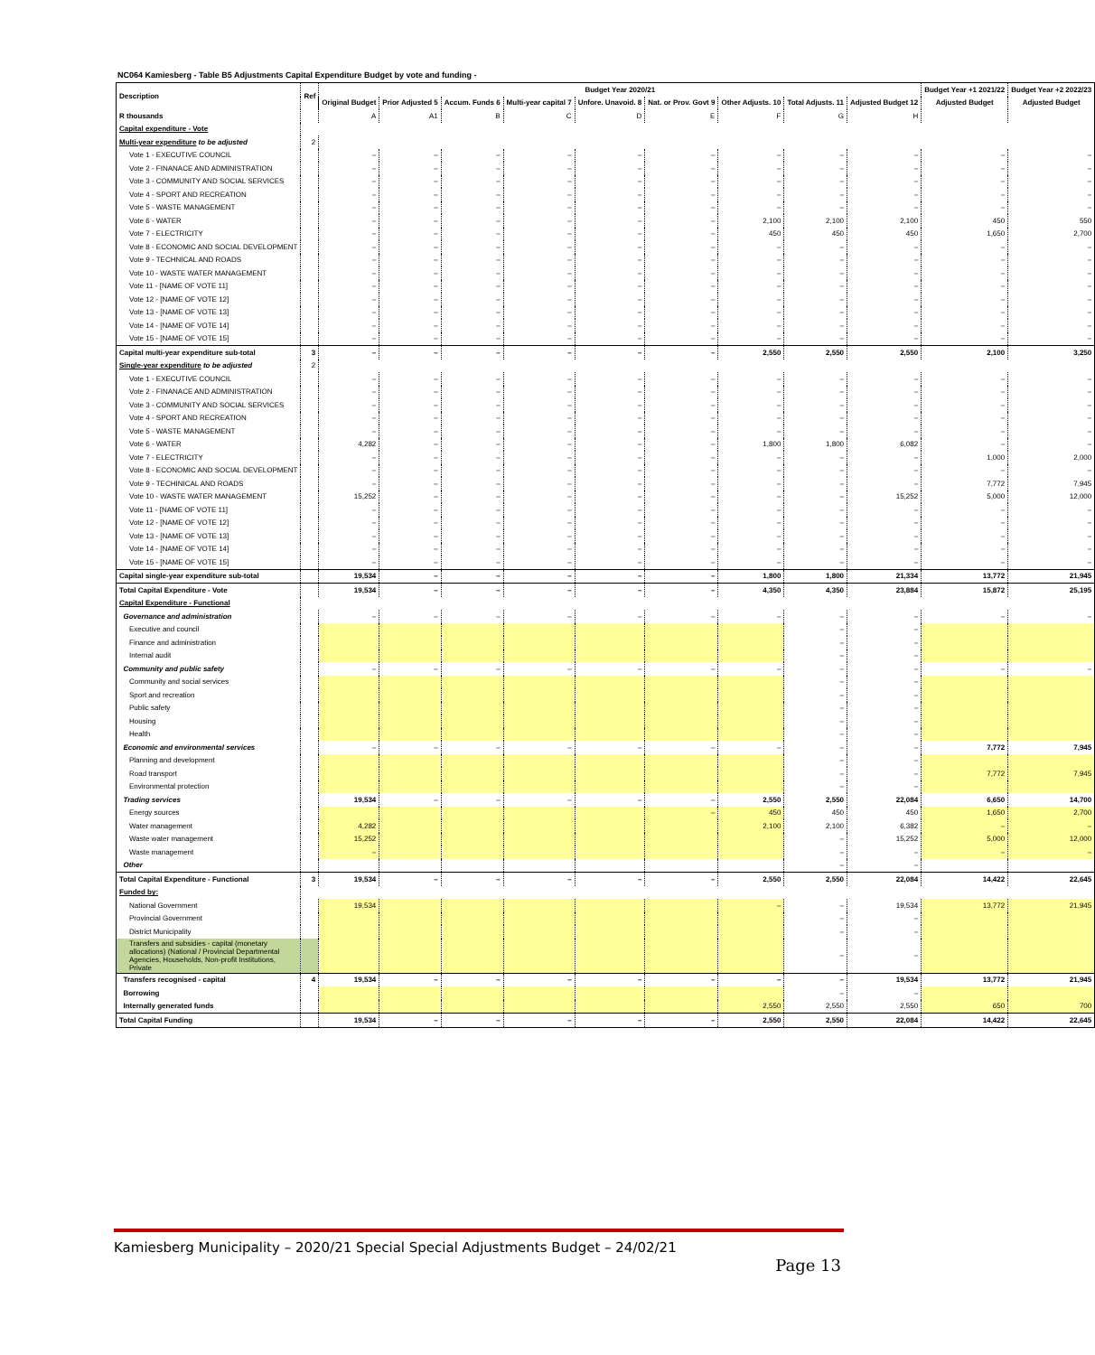NC064 Kamiesberg - Table B5 Adjustments Capital Expenditure Budget by vote and funding -
| Description | Ref | Budget Year 2020/21 | | | | | | | | | Budget Year +1 2021/22 | Budget Year +2 2022/23 |
| --- | --- | --- | --- | --- | --- | --- | --- | --- | --- | --- | --- | --- |
| | | Original Budget | Prior Adjusted 5 | Accum. Funds 6 | Multi-year capital 7 | Unfore. Unavoid. 8 | Nat. or Prov. Govt 9 | Other Adjusts. 10 | Total Adjusts. 11 | Adjusted Budget 12 | Adjusted Budget | Adjusted Budget |
| R thousands | | A | A1 | B | C | D | E | F | G | H | | |
| Capital expenditure - Vote | | | | | | | | | | | | |
| Multi-year expenditure to be adjusted | 2 | | | | | | | | | | | |
| Vote 1 - EXECUTIVE COUNCIL | | – | – | – | – | – | – | – | – | – | – | – |
| Vote 2 - FINANACE AND ADMINISTRATION | | – | – | – | – | – | – | – | – | – | – | – |
| Vote 3 - COMMUNITY AND SOCIAL SERVICES | | – | – | – | – | – | – | – | – | – | – | – |
| Vote 4 - SPORT AND RECREATION | | – | – | – | – | – | – | – | – | – | – | – |
| Vote 5 - WASTE MANAGEMENT | | – | – | – | – | – | – | – | – | – | – | – |
| Vote 6 - WATER | | – | – | – | – | – | – | 2,100 | 2,100 | 2,100 | 450 | 550 |
| Vote 7 - ELECTRICITY | | – | – | – | – | – | – | 450 | 450 | 450 | 1,650 | 2,700 |
| Vote 8 - ECONOMIC AND SOCIAL DEVELOPMENT | | – | – | – | – | – | – | – | – | – | – | – |
| Vote 9 - TECHNICAL AND ROADS | | – | – | – | – | – | – | – | – | – | – | – |
| Vote 10 - WASTE WATER MANAGEMENT | | – | – | – | – | – | – | – | – | – | – | – |
| Vote 11 - [NAME OF VOTE 11] | | – | – | – | – | – | – | – | – | – | – | – |
| Vote 12 - [NAME OF VOTE 12] | | – | – | – | – | – | – | – | – | – | – | – |
| Vote 13 - [NAME OF VOTE 13] | | – | – | – | – | – | – | – | – | – | – | – |
| Vote 14 - [NAME OF VOTE 14] | | – | – | – | – | – | – | – | – | – | – | – |
| Vote 15 - [NAME OF VOTE 15] | | – | – | – | – | – | – | – | – | – | – | – |
| Capital multi-year expenditure sub-total | 3 | – | – | – | – | – | – | 2,550 | 2,550 | 2,550 | 2,100 | 3,250 |
| Single-year expenditure to be adjusted | 2 | | | | | | | | | | | |
| Vote 1 - EXECUTIVE COUNCIL | | – | – | – | – | – | – | – | – | – | – | – |
| Vote 2 - FINANACE AND ADMINISTRATION | | – | – | – | – | – | – | – | – | – | – | – |
| Vote 3 - COMMUNITY AND SOCIAL SERVICES | | – | – | – | – | – | – | – | – | – | – | – |
| Vote 4 - SPORT AND RECREATION | | – | – | – | – | – | – | – | – | – | – | – |
| Vote 5 - WASTE MANAGEMENT | | – | – | – | – | – | – | – | – | – | – | – |
| Vote 6 - WATER | | 4,282 | – | – | – | – | – | 1,800 | 1,800 | 6,082 | – | – |
| Vote 7 - ELECTRICITY | | – | – | – | – | – | – | – | – | – | 1,000 | 2,000 |
| Vote 8 - ECONOMIC AND SOCIAL DEVELOPMENT | | – | – | – | – | – | – | – | – | – | – | – |
| Vote 9 - TECHINICAL AND ROADS | | – | – | – | – | – | – | – | – | – | 7,772 | 7,945 |
| Vote 10 - WASTE WATER MANAGEMENT | | 15,252 | – | – | – | – | – | – | – | 15,252 | 5,000 | 12,000 |
| Vote 11 - [NAME OF VOTE 11] | | – | – | – | – | – | – | – | – | – | – | – |
| Vote 12 - [NAME OF VOTE 12] | | – | – | – | – | – | – | – | – | – | – | – |
| Vote 13 - [NAME OF VOTE 13] | | – | – | – | – | – | – | – | – | – | – | – |
| Vote 14 - [NAME OF VOTE 14] | | – | – | – | – | – | – | – | – | – | – | – |
| Vote 15 - [NAME OF VOTE 15] | | – | – | – | – | – | – | – | – | – | – | – |
| Capital single-year expenditure sub-total | | 19,534 | – | – | – | – | – | 1,800 | 1,800 | 21,334 | 13,772 | 21,945 |
| Total Capital Expenditure - Vote | | 19,534 | – | – | – | – | – | 4,350 | 4,350 | 23,884 | 15,872 | 25,195 |
| Capital Expenditure - Functional | | | | | | | | | | | | |
| Governance and administration | | – | – | – | – | – | – | – | – | – | – | – |
| Executive and council | | | | | | | | | – | – | | |
| Finance and administration | | | | | | | | | – | – | | |
| Internal audit | | | | | | | | | – | – | | |
| Community and public safety | | – | – | – | – | – | – | – | – | – | – | – |
| Community and social services | | | | | | | | | – | – | | |
| Sport and recreation | | | | | | | | | – | – | | |
| Public safety | | | | | | | | | – | – | | |
| Housing | | | | | | | | | – | – | | |
| Health | | | | | | | | | – | – | | |
| Economic and environmental services | | – | – | – | – | – | – | – | – | – | 7,772 | 7,945 |
| Planning and development | | | | | | | | | – | – | | |
| Road transport | | | | | | | | | – | – | 7,772 | 7,945 |
| Environmental protection | | | | | | | | | – | – | | |
| Trading services | | 19,534 | – | – | – | – | – | 2,550 | 2,550 | 22,084 | 6,650 | 14,700 |
| Energy sources | | | | | | | – | 450 | 450 | 450 | 1,650 | 2,700 |
| Water management | | 4,282 | | | | | | 2,100 | 2,100 | 6,382 | – | – |
| Waste water management | | 15,252 | | | | | | | – | 15,252 | 5,000 | 12,000 |
| Waste management | | – | | | | | | | – | – | – | – |
| Other | | | | | | | | | – | – | | |
| Total Capital Expenditure - Functional | 3 | 19,534 | – | – | – | – | – | 2,550 | 2,550 | 22,084 | 14,422 | 22,645 |
| Funded by: | | | | | | | | | | | | |
| National Government | | 19,534 | | | | | | – | – | 19,534 | 13,772 | 21,945 |
| Provincial Government | | | | | | | | | – | – | | |
| District Municipality | | | | | | | | | – | – | | |
| Transfers and subsidies - capital (monetary allocations) (National / Provincial Departmental Agencies, Households, Non-profit Institutions, Private | | | | | | | | | – | – | | |
| Transfers recognised - capital | 4 | 19,534 | – | – | – | – | – | – | – | 19,534 | 13,772 | 21,945 |
| Borrowing | | | | | | | | | – | – | | |
| Internally generated funds | | | | | | | | 2,550 | 2,550 | 2,550 | 650 | 700 |
| Total Capital Funding | | 19,534 | – | – | – | – | – | 2,550 | 2,550 | 22,084 | 14,422 | 22,645 |
Kamiesberg Municipality – 2020/21 Special Special Adjustments Budget – 24/02/21
Page 13